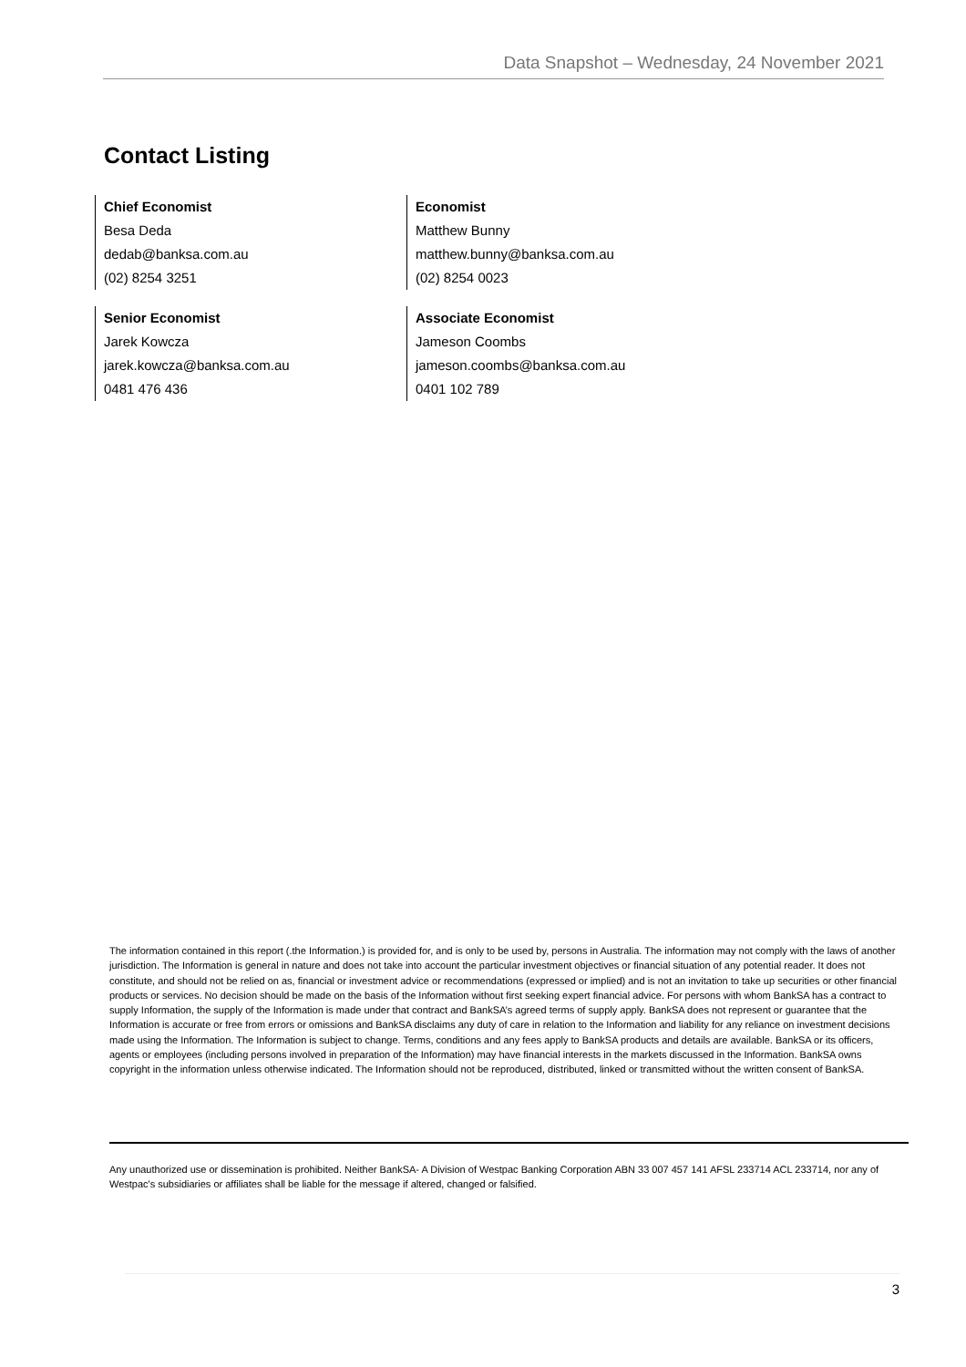Data Snapshot – Wednesday, 24 November 2021
Contact Listing
Chief Economist
Besa Deda
dedab@banksa.com.au
(02) 8254 3251
Economist
Matthew Bunny
matthew.bunny@banksa.com.au
(02) 8254 0023
Senior Economist
Jarek Kowcza
jarek.kowcza@banksa.com.au
0481 476 436
Associate Economist
Jameson Coombs
jameson.coombs@banksa.com.au
0401 102 789
The information contained in this report (.the Information.) is provided for, and is only to be used by, persons in Australia. The information may not comply with the laws of another jurisdiction. The Information is general in nature and does not take into account the particular investment objectives or financial situation of any potential reader. It does not constitute, and should not be relied on as, financial or investment advice or recommendations (expressed or implied) and is not an invitation to take up securities or other financial products or services. No decision should be made on the basis of the Information without first seeking expert financial advice. For persons with whom BankSA has a contract to supply Information, the supply of the Information is made under that contract and BankSA’s agreed terms of supply apply. BankSA does not represent or guarantee that the Information is accurate or free from errors or omissions and BankSA disclaims any duty of care in relation to the Information and liability for any reliance on investment decisions made using the Information. The Information is subject to change. Terms, conditions and any fees apply to BankSA products and details are available. BankSA or its officers, agents or employees (including persons involved in preparation of the Information) may have financial interests in the markets discussed in the Information. BankSA owns copyright in the information unless otherwise indicated. The Information should not be reproduced, distributed, linked or transmitted without the written consent of BankSA.
Any unauthorized use or dissemination is prohibited. Neither BankSA- A Division of Westpac Banking Corporation ABN 33 007 457 141 AFSL 233714 ACL 233714, nor any of Westpac's subsidiaries or affiliates shall be liable for the message if altered, changed or falsified.
3